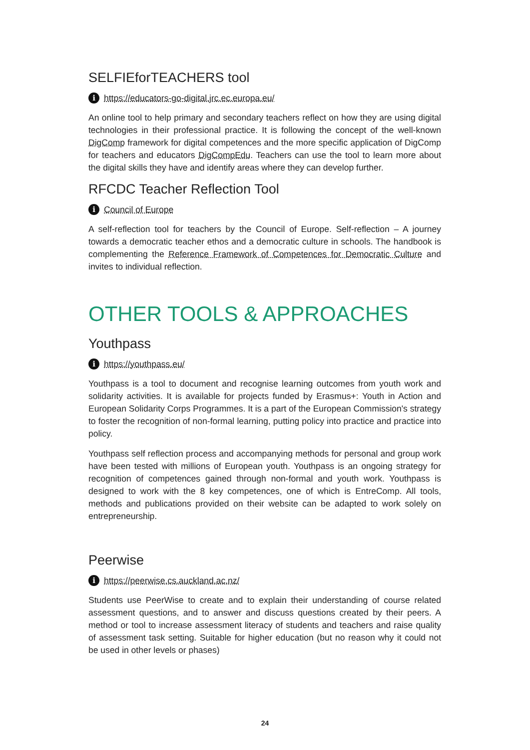SELFIEforTEACHERS tool
ihttps://educators-go-digital.jrc.ec.europa.eu/
An online tool to help primary and secondary teachers reflect on how they are using digital technologies in their professional practice. It is following the concept of the well-known DigComp framework for digital competences and the more specific application of DigComp for teachers and educators DigCompEdu. Teachers can use the tool to learn more about the digital skills they have and identify areas where they can develop further.
RFCDC Teacher Reflection Tool
i Council of Europe
A self-reflection tool for teachers by the Council of Europe. Self-reflection – A journey towards a democratic teacher ethos and a democratic culture in schools. The handbook is complementing the Reference Framework of Competences for Democratic Culture and invites to individual reflection.
OTHER TOOLS & APPROACHES
Youthpass
ihttps://youthpass.eu/
Youthpass is a tool to document and recognise learning outcomes from youth work and solidarity activities. It is available for projects funded by Erasmus+: Youth in Action and European Solidarity Corps Programmes. It is a part of the European Commission's strategy to foster the recognition of non-formal learning, putting policy into practice and practice into policy.
Youthpass self reflection process and accompanying methods for personal and group work have been tested with millions of European youth. Youthpass is an ongoing strategy for recognition of competences gained through non-formal and youth work. Youthpass is designed to work with the 8 key competences, one of which is EntreComp. All tools, methods and publications provided on their website can be adapted to work solely on entrepreneurship.
Peerwise
ihttps://peerwise.cs.auckland.ac.nz/
Students use PeerWise to create and to explain their understanding of course related assessment questions, and to answer and discuss questions created by their peers. A method or tool to increase assessment literacy of students and teachers and raise quality of assessment task setting. Suitable for higher education (but no reason why it could not be used in other levels or phases)
24